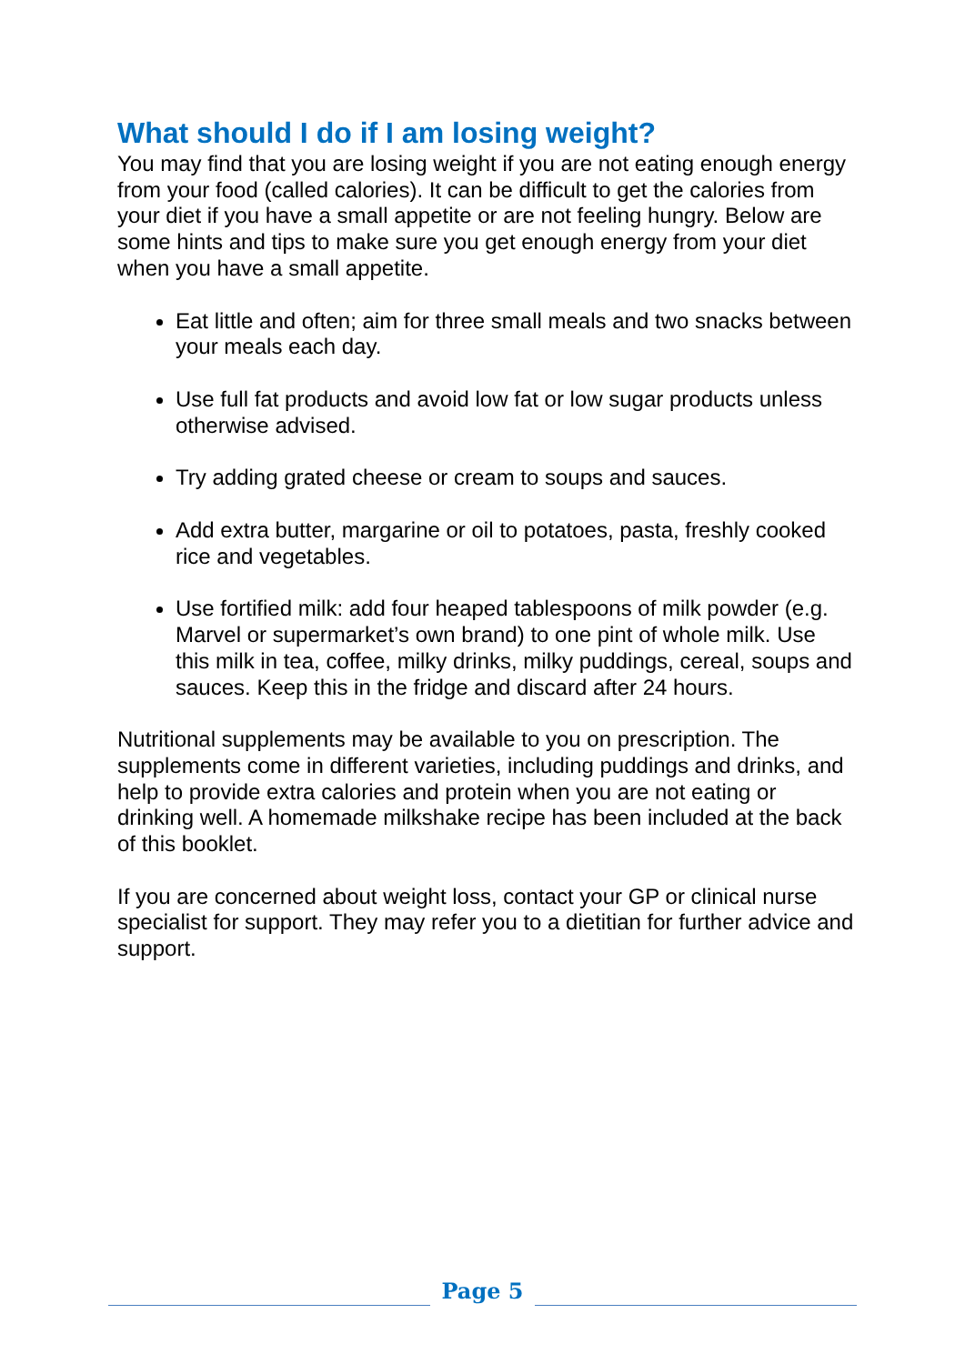What should I do if I am losing weight?
You may find that you are losing weight if you are not eating enough energy from your food (called calories). It can be difficult to get the calories from your diet if you have a small appetite or are not feeling hungry. Below are some hints and tips to make sure you get enough energy from your diet when you have a small appetite.
Eat little and often; aim for three small meals and two snacks between your meals each day.
Use full fat products and avoid low fat or low sugar products unless otherwise advised.
Try adding grated cheese or cream to soups and sauces.
Add extra butter, margarine or oil to potatoes, pasta, freshly cooked rice and vegetables.
Use fortified milk: add four heaped tablespoons of milk powder (e.g. Marvel or supermarket’s own brand) to one pint of whole milk. Use this milk in tea, coffee, milky drinks, milky puddings, cereal, soups and sauces. Keep this in the fridge and discard after 24 hours.
Nutritional supplements may be available to you on prescription. The supplements come in different varieties, including puddings and drinks, and help to provide extra calories and protein when you are not eating or drinking well. A homemade milkshake recipe has been included at the back of this booklet.
If you are concerned about weight loss, contact your GP or clinical nurse specialist for support. They may refer you to a dietitian for further advice and support.
Page 5